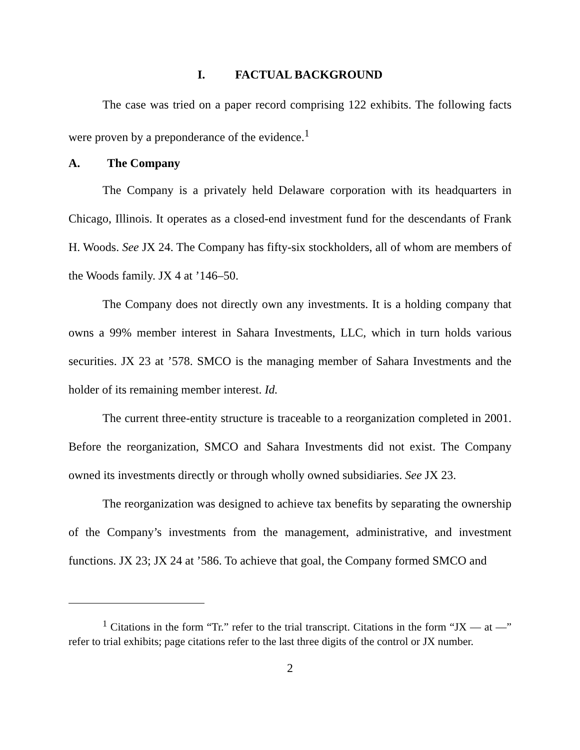I. FACTUAL BACKGROUND
The case was tried on a paper record comprising 122 exhibits. The following facts were proven by a preponderance of the evidence.<sup>1</sup>
A. The Company
The Company is a privately held Delaware corporation with its headquarters in Chicago, Illinois. It operates as a closed-end investment fund for the descendants of Frank H. Woods. See JX 24. The Company has fifty-six stockholders, all of whom are members of the Woods family. JX 4 at ’146–50.
The Company does not directly own any investments. It is a holding company that owns a 99% member interest in Sahara Investments, LLC, which in turn holds various securities. JX 23 at ’578. SMCO is the managing member of Sahara Investments and the holder of its remaining member interest. Id.
The current three-entity structure is traceable to a reorganization completed in 2001. Before the reorganization, SMCO and Sahara Investments did not exist. The Company owned its investments directly or through wholly owned subsidiaries. See JX 23.
The reorganization was designed to achieve tax benefits by separating the ownership of the Company’s investments from the management, administrative, and investment functions. JX 23; JX 24 at ’586. To achieve that goal, the Company formed SMCO and
<sup>1</sup> Citations in the form “Tr.” refer to the trial transcript. Citations in the form “JX — at —” refer to trial exhibits; page citations refer to the last three digits of the control or JX number.
2